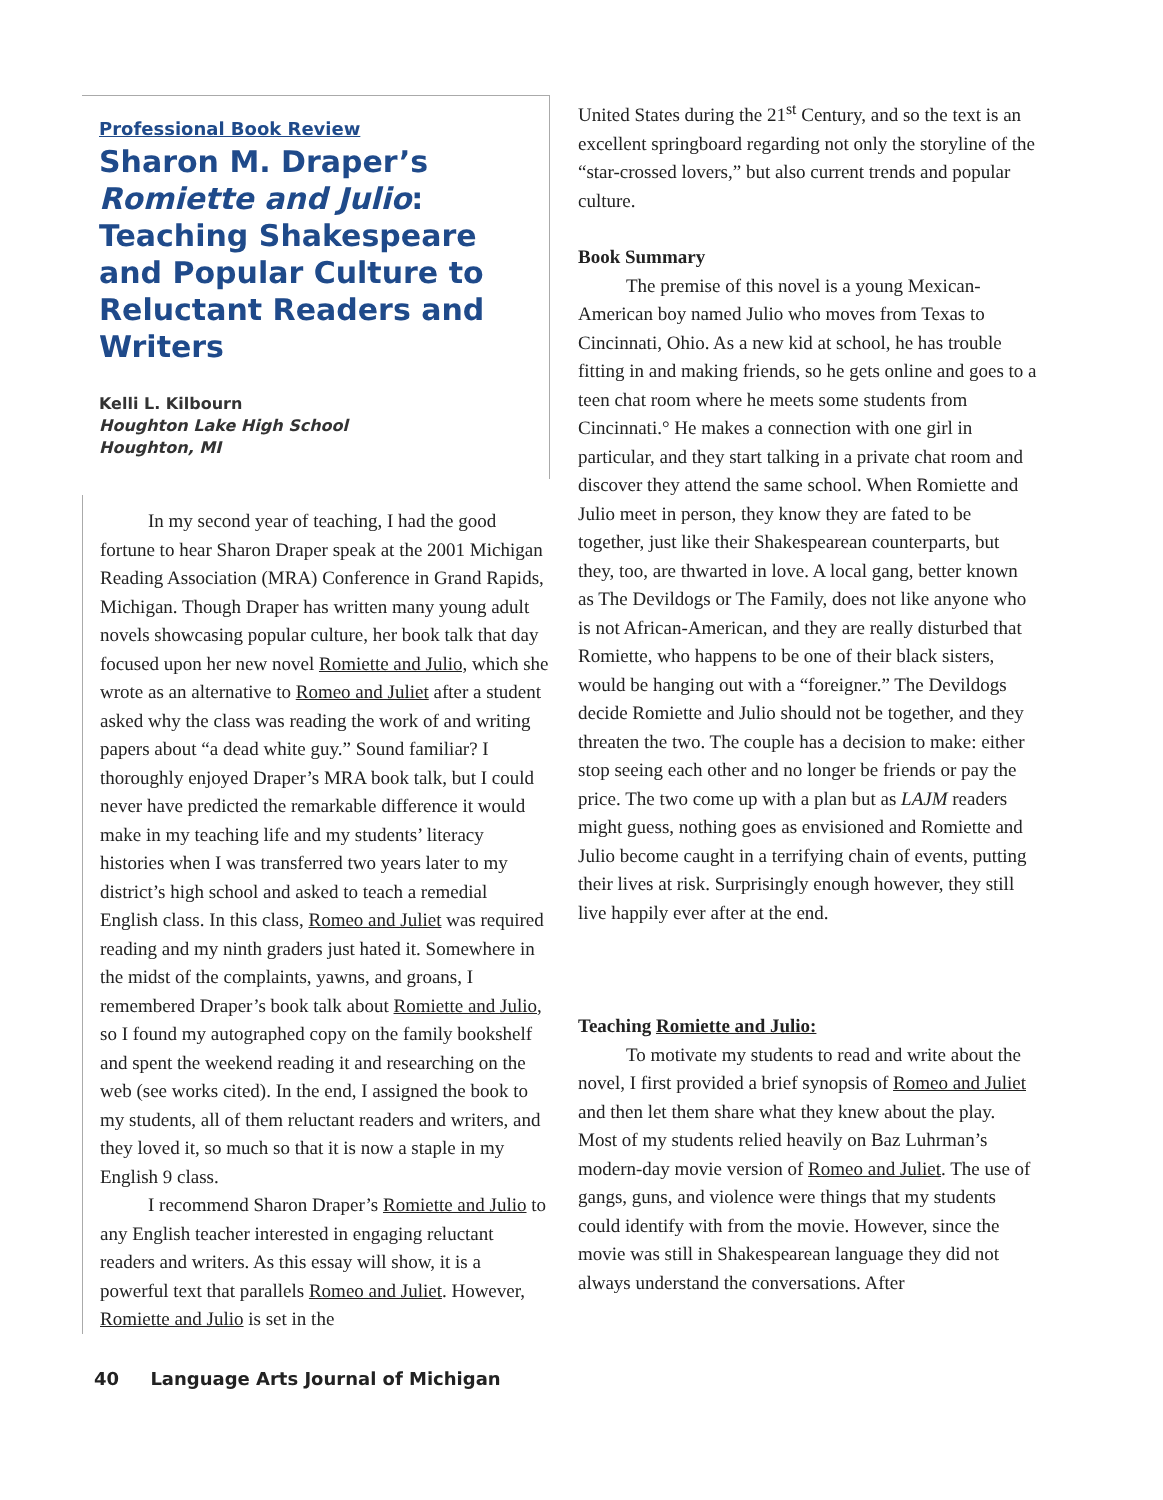Professional Book Review
Sharon M. Draper’s Romiette and Julio: Teaching Shakespeare and Popular Culture to Reluctant Readers and Writers
Kelli L. Kilbourn
Houghton Lake High School
Houghton, MI
In my second year of teaching, I had the good fortune to hear Sharon Draper speak at the 2001 Michigan Reading Association (MRA) Conference in Grand Rapids, Michigan. Though Draper has written many young adult novels showcasing popular culture, her book talk that day focused upon her new novel Romiette and Julio, which she wrote as an alternative to Romeo and Juliet after a student asked why the class was reading the work of and writing papers about “a dead white guy.” Sound familiar? I thoroughly enjoyed Draper’s MRA book talk, but I could never have predicted the remarkable difference it would make in my teaching life and my students’ literacy histories when I was transferred two years later to my district’s high school and asked to teach a remedial English class. In this class, Romeo and Juliet was required reading and my ninth graders just hated it. Somewhere in the midst of the complaints, yawns, and groans, I remembered Draper’s book talk about Romiette and Julio, so I found my autographed copy on the family bookshelf and spent the weekend reading it and researching on the web (see works cited). In the end, I assigned the book to my students, all of them reluctant readers and writers, and they loved it, so much so that it is now a staple in my English 9 class.
I recommend Sharon Draper’s Romiette and Julio to any English teacher interested in engaging reluctant readers and writers. As this essay will show, it is a powerful text that parallels Romeo and Juliet. However, Romiette and Julio is set in the
40 Language Arts Journal of Michigan
United States during the 21<sup>st</sup> Century, and so the text is an excellent springboard regarding not only the storyline of the “star-crossed lovers,” but also current trends and popular culture.
Book Summary
The premise of this novel is a young Mexican-American boy named Julio who moves from Texas to Cincinnati, Ohio. As a new kid at school, he has trouble fitting in and making friends, so he gets online and goes to a teen chat room where he meets some students from Cincinnati.° He makes a connection with one girl in particular, and they start talking in a private chat room and discover they attend the same school. When Romiette and Julio meet in person, they know they are fated to be together, just like their Shakespearean counterparts, but they, too, are thwarted in love. A local gang, better known as The Devildogs or The Family, does not like anyone who is not African-American, and they are really disturbed that Romiette, who happens to be one of their black sisters, would be hanging out with a “foreigner.” The Devildogs decide Romiette and Julio should not be together, and they threaten the two. The couple has a decision to make: either stop seeing each other and no longer be friends or pay the price. The two come up with a plan but as LAJM readers might guess, nothing goes as envisioned and Romiette and Julio become caught in a terrifying chain of events, putting their lives at risk. Surprisingly enough however, they still live happily ever after at the end.
Teaching Romiette and Julio:
To motivate my students to read and write about the novel, I first provided a brief synopsis of Romeo and Juliet and then let them share what they knew about the play. Most of my students relied heavily on Baz Luhrman’s modern-day movie version of Romeo and Juliet. The use of gangs, guns, and violence were things that my students could identify with from the movie. However, since the movie was still in Shakespearean language they did not always understand the conversations. After